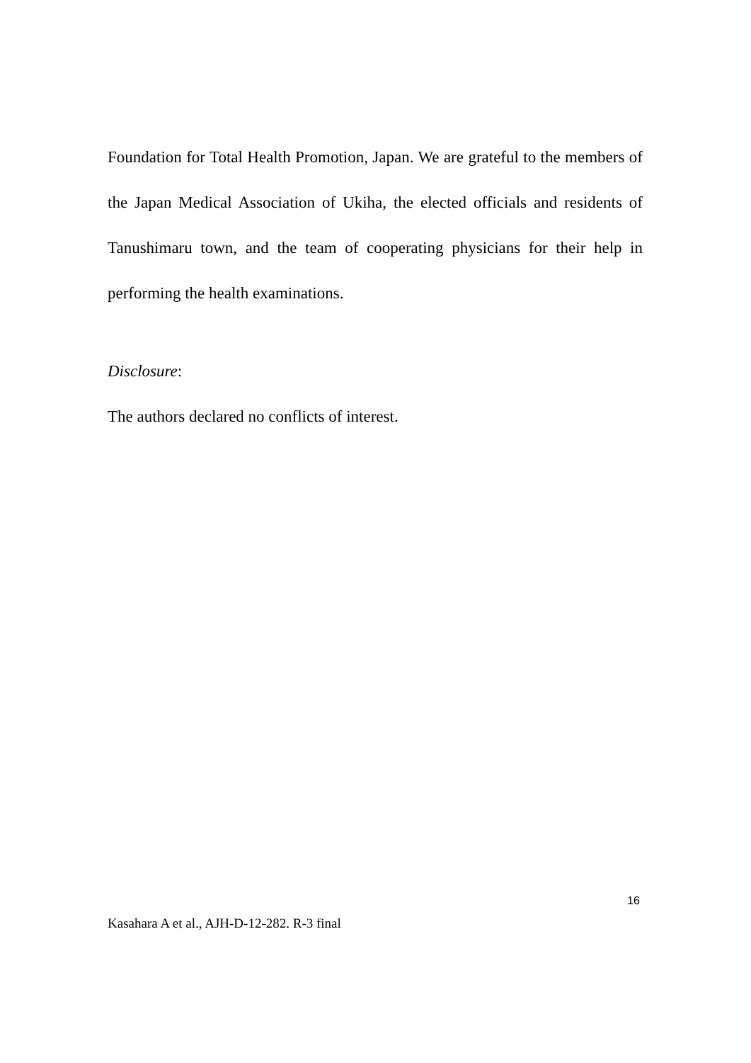Foundation for Total Health Promotion, Japan. We are grateful to the members of the Japan Medical Association of Ukiha, the elected officials and residents of Tanushimaru town, and the team of cooperating physicians for their help in performing the health examinations.
Disclosure:
The authors declared no conflicts of interest.
16
Kasahara A et al., AJH-D-12-282. R-3 final